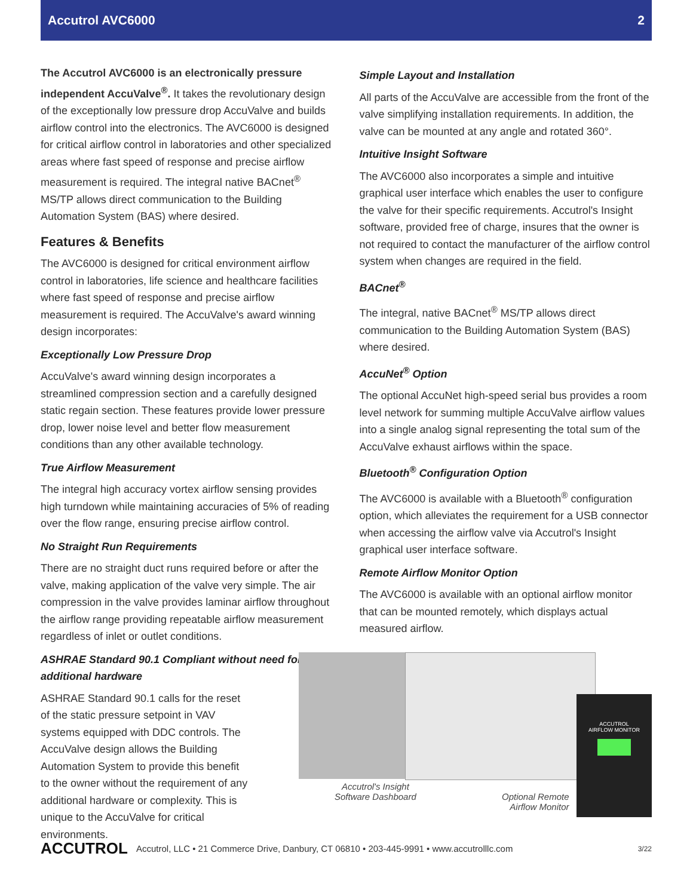Accutrol AVC6000 2
The Accutrol AVC6000 is an electronically pressure independent AccuValve<sup>®</sup>. It takes the revolutionary design of the exceptionally low pressure drop AccuValve and builds airflow control into the electronics. The AVC6000 is designed for critical airflow control in laboratories and other specialized areas where fast speed of response and precise airflow measurement is required. The integral native BACnet<sup>®</sup> MS/TP allows direct communication to the Building Automation System (BAS) where desired.
Features & Benefits
The AVC6000 is designed for critical environment airflow control in laboratories, life science and healthcare facilities where fast speed of response and precise airflow measurement is required. The AccuValve's award winning design incorporates:
Exceptionally Low Pressure Drop
AccuValve's award winning design incorporates a streamlined compression section and a carefully designed static regain section. These features provide lower pressure drop, lower noise level and better flow measurement conditions than any other available technology.
True Airflow Measurement
The integral high accuracy vortex airflow sensing provides high turndown while maintaining accuracies of 5% of reading over the flow range, ensuring precise airflow control.
No Straight Run Requirements
There are no straight duct runs required before or after the valve, making application of the valve very simple. The air compression in the valve provides laminar airflow throughout the airflow range providing repeatable airflow measurement regardless of inlet or outlet conditions.
ASHRAE Standard 90.1 Compliant without need for additional hardware
ASHRAE Standard 90.1 calls for the reset of the static pressure setpoint in VAV systems equipped with DDC controls. The AccuValve design allows the Building Automation System to provide this benefit to the owner without the requirement of any additional hardware or complexity. This is unique to the AccuValve for critical environments.
Simple Layout and Installation
All parts of the AccuValve are accessible from the front of the valve simplifying installation requirements. In addition, the valve can be mounted at any angle and rotated 360°.
Intuitive Insight Software
The AVC6000 also incorporates a simple and intuitive graphical user interface which enables the user to configure the valve for their specific requirements. Accutrol's Insight software, provided free of charge, insures that the owner is not required to contact the manufacturer of the airflow control system when changes are required in the field.
BACnet<sup>®</sup>
The integral, native BACnet<sup>®</sup> MS/TP allows direct communication to the Building Automation System (BAS) where desired.
AccuNet<sup>®</sup> Option
The optional AccuNet high-speed serial bus provides a room level network for summing multiple AccuValve airflow values into a single analog signal representing the total sum of the AccuValve exhaust airflows within the space.
Bluetooth<sup>®</sup> Configuration Option
The AVC6000 is available with a Bluetooth<sup>®</sup> configuration option, which alleviates the requirement for a USB connector when accessing the airflow valve via Accutrol's Insight graphical user interface software.
Remote Airflow Monitor Option
The AVC6000 is available with an optional airflow monitor that can be mounted remotely, which displays actual measured airflow.
ACCUTROL
AIRFLOW MONITOR
Accutrol's Insight
Software Dashboard
Optional Remote
Airflow Monitor
ACCUTROL Accutrol, LLC • 21 Commerce Drive, Danbury, CT 06810 • 203-445-9991 • www.accutrolllc.com 3/22